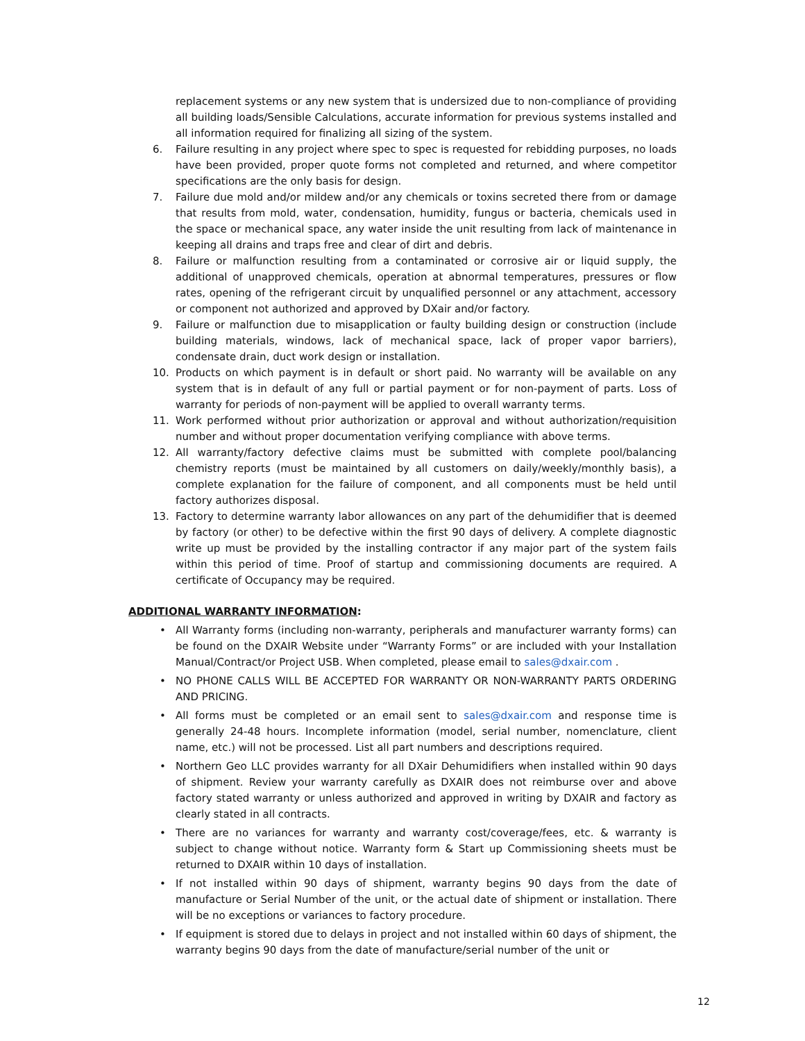replacement systems or any new system that is undersized due to non-compliance of providing all building loads/Sensible Calculations, accurate information for previous systems installed and all information required for finalizing all sizing of the system.
6. Failure resulting in any project where spec to spec is requested for rebidding purposes, no loads have been provided, proper quote forms not completed and returned, and where competitor specifications are the only basis for design.
7. Failure due mold and/or mildew and/or any chemicals or toxins secreted there from or damage that results from mold, water, condensation, humidity, fungus or bacteria, chemicals used in the space or mechanical space, any water inside the unit resulting from lack of maintenance in keeping all drains and traps free and clear of dirt and debris.
8. Failure or malfunction resulting from a contaminated or corrosive air or liquid supply, the additional of unapproved chemicals, operation at abnormal temperatures, pressures or flow rates, opening of the refrigerant circuit by unqualified personnel or any attachment, accessory or component not authorized and approved by DXair and/or factory.
9. Failure or malfunction due to misapplication or faulty building design or construction (include building materials, windows, lack of mechanical space, lack of proper vapor barriers), condensate drain, duct work design or installation.
10. Products on which payment is in default or short paid. No warranty will be available on any system that is in default of any full or partial payment or for non-payment of parts. Loss of warranty for periods of non-payment will be applied to overall warranty terms.
11. Work performed without prior authorization or approval and without authorization/requisition number and without proper documentation verifying compliance with above terms.
12. All warranty/factory defective claims must be submitted with complete pool/balancing chemistry reports (must be maintained by all customers on daily/weekly/monthly basis), a complete explanation for the failure of component, and all components must be held until factory authorizes disposal.
13. Factory to determine warranty labor allowances on any part of the dehumidifier that is deemed by factory (or other) to be defective within the first 90 days of delivery. A complete diagnostic write up must be provided by the installing contractor if any major part of the system fails within this period of time. Proof of startup and commissioning documents are required. A certificate of Occupancy may be required.
ADDITIONAL WARRANTY INFORMATION:
• All Warranty forms (including non-warranty, peripherals and manufacturer warranty forms) can be found on the DXAIR Website under “Warranty Forms” or are included with your Installation Manual/Contract/or Project USB. When completed, please email to sales@dxair.com .
• NO PHONE CALLS WILL BE ACCEPTED FOR WARRANTY OR NON-WARRANTY PARTS ORDERING AND PRICING.
• All forms must be completed or an email sent to sales@dxair.com and response time is generally 24-48 hours. Incomplete information (model, serial number, nomenclature, client name, etc.) will not be processed. List all part numbers and descriptions required.
• Northern Geo LLC provides warranty for all DXair Dehumidifiers when installed within 90 days of shipment. Review your warranty carefully as DXAIR does not reimburse over and above factory stated warranty or unless authorized and approved in writing by DXAIR and factory as clearly stated in all contracts.
• There are no variances for warranty and warranty cost/coverage/fees, etc. & warranty is subject to change without notice. Warranty form & Start up Commissioning sheets must be returned to DXAIR within 10 days of installation.
• If not installed within 90 days of shipment, warranty begins 90 days from the date of manufacture or Serial Number of the unit, or the actual date of shipment or installation. There will be no exceptions or variances to factory procedure.
• If equipment is stored due to delays in project and not installed within 60 days of shipment, the warranty begins 90 days from the date of manufacture/serial number of the unit or
12